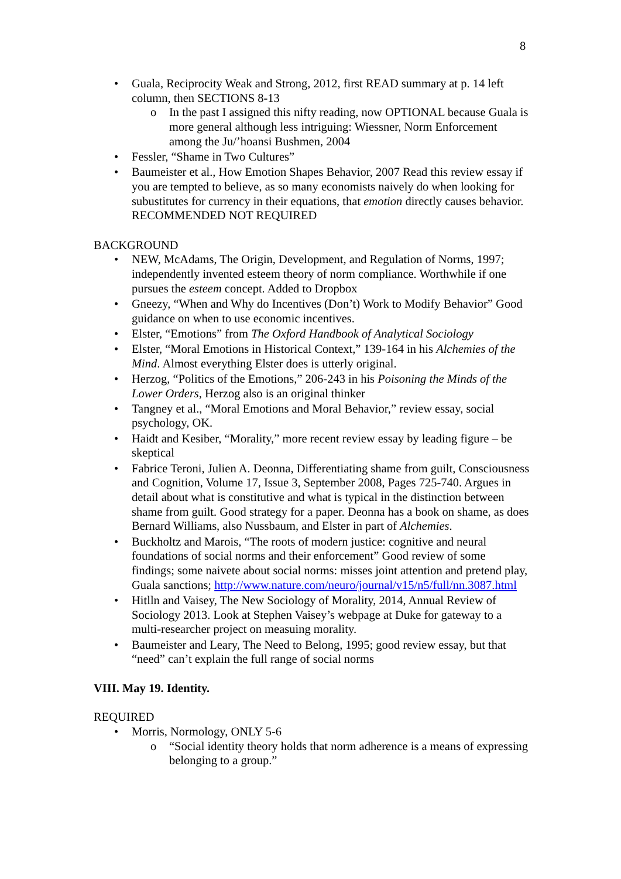8
Guala, Reciprocity Weak and Strong, 2012, first READ summary at p. 14 left column, then SECTIONS 8-13
o In the past I assigned this nifty reading, now OPTIONAL because Guala is more general although less intriguing: Wiessner, Norm Enforcement among the Ju/’hoansi Bushmen, 2004
Fessler, “Shame in Two Cultures”
Baumeister et al., How Emotion Shapes Behavior, 2007 Read this review essay if you are tempted to believe, as so many economists naively do when looking for subustitutes for currency in their equations, that emotion directly causes behavior. RECOMMENDED NOT REQUIRED
BACKGROUND
NEW, McAdams, The Origin, Development, and Regulation of Norms, 1997; independently invented esteem theory of norm compliance. Worthwhile if one pursues the esteem concept. Added to Dropbox
Gneezy, “When and Why do Incentives (Don’t) Work to Modify Behavior” Good guidance on when to use economic incentives.
Elster, “Emotions” from The Oxford Handbook of Analytical Sociology
Elster, “Moral Emotions in Historical Context,” 139-164 in his Alchemies of the Mind. Almost everything Elster does is utterly original.
Herzog, “Politics of the Emotions,” 206-243 in his Poisoning the Minds of the Lower Orders, Herzog also is an original thinker
Tangney et al., “Moral Emotions and Moral Behavior,” review essay, social psychology, OK.
Haidt and Kesiber, “Morality,” more recent review essay by leading figure – be skeptical
Fabrice Teroni, Julien A. Deonna, Differentiating shame from guilt, Consciousness and Cognition, Volume 17, Issue 3, September 2008, Pages 725-740. Argues in detail about what is constitutive and what is typical in the distinction between shame from guilt. Good strategy for a paper. Deonna has a book on shame, as does Bernard Williams, also Nussbaum, and Elster in part of Alchemies.
Buckholtz and Marois, “The roots of modern justice: cognitive and neural foundations of social norms and their enforcement” Good review of some findings; some naivete about social norms: misses joint attention and pretend play, Guala sanctions; http://www.nature.com/neuro/journal/v15/n5/full/nn.3087.html
Hitlln and Vaisey, The New Sociology of Morality, 2014, Annual Review of Sociology 2013. Look at Stephen Vaisey’s webpage at Duke for gateway to a multi-researcher project on measuing morality.
Baumeister and Leary, The Need to Belong, 1995; good review essay, but that “need” can’t explain the full range of social norms
VIII. May 19. Identity.
REQUIRED
Morris, Normology, ONLY 5-6
o “Social identity theory holds that norm adherence is a means of expressing belonging to a group.”